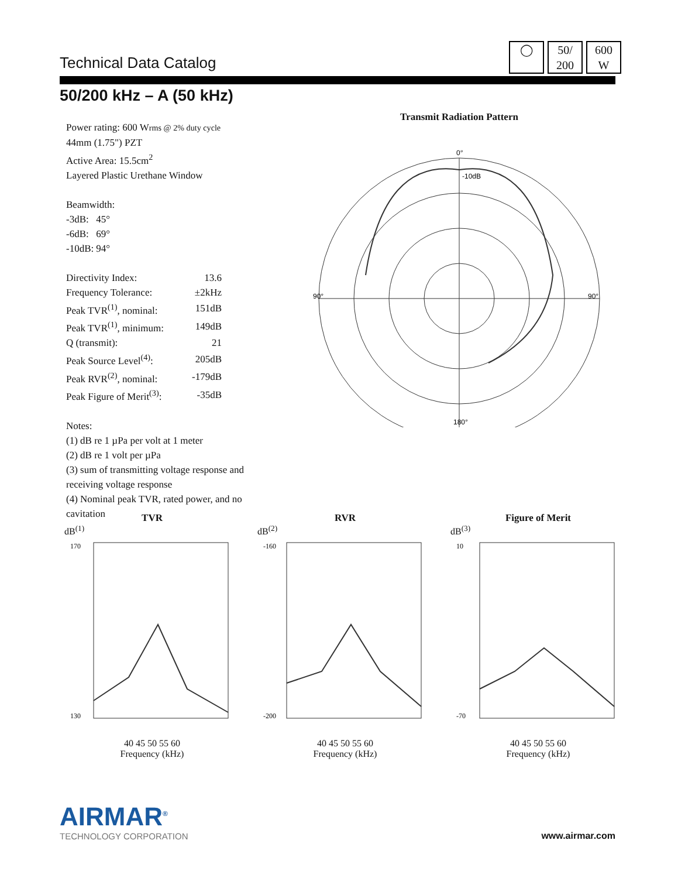Technical Data Catalog
◯ 50/
200
600
W
50/200 kHz – A (50 kHz)
Power rating: 600 Wrms @ 2% duty cycle
44mm (1.75") PZT
Active Area: 15.5cm<sup>2</sup>
Layered Plastic Urethane Window
Beamwidth:
| -3dB: | 45° |
| -6dB: | 69° |
| -10dB: | 94° |
| Directivity Index: | 13.6 |
| Frequency Tolerance: | ±2kHz |
| Peak TVR<sup>(1)</sup>, nominal: | 151dB |
| Peak TVR<sup>(1)</sup>, minimum: | 149dB |
| Q (transmit): | 21 |
| Peak Source Level<sup>(4)</sup>: | 205dB |
| Peak RVR<sup>(2)</sup>, nominal: | -179dB |
| Peak Figure of Merit<sup>(3)</sup>: | -35dB |
Notes:
(1) dB re 1 µPa per volt at 1 meter
(2) dB re 1 volt per µPa
(3) sum of transmitting voltage response and receiving voltage response
(4) Nominal peak TVR, rated power, and no cavitation
Transmit Radiation Pattern
0°
-10dB
90°
90°
180°
TVR
dB<sup>(1)</sup>
170
130
40 45 50 55 60
Frequency (kHz)
RVR
dB<sup>(2)</sup>
-160
-200
40 45 50 55 60
Frequency (kHz)
Figure of Merit
dB<sup>(3)</sup>
10
-70
40 45 50 55 60
Frequency (kHz)
AIRMAR<sup>®</sup>
TECHNOLOGY CORPORATION
www.airmar.com